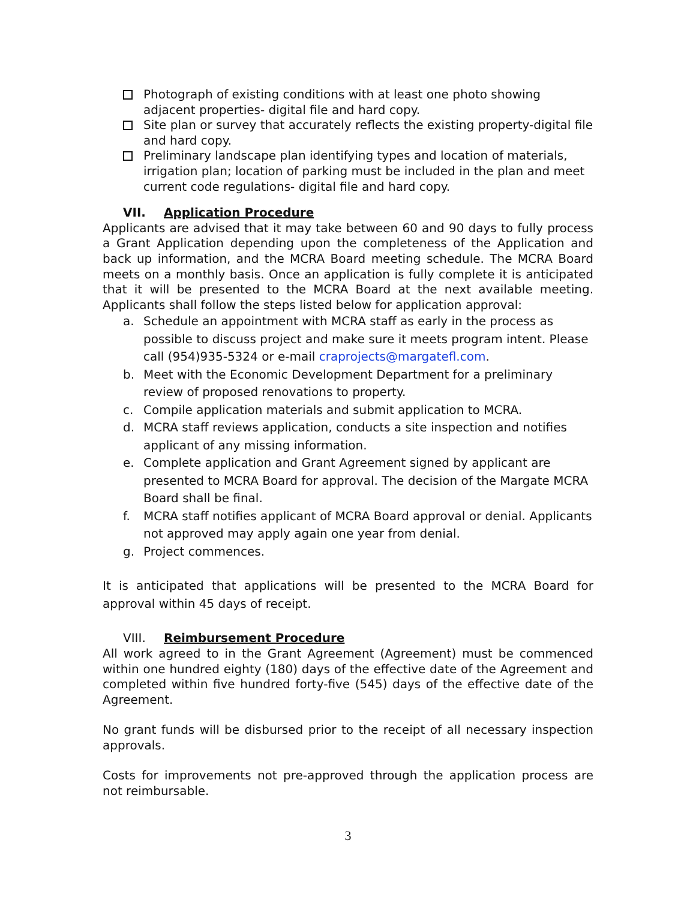Photograph of existing conditions with at least one photo showing adjacent properties- digital file and hard copy.
Site plan or survey that accurately reflects the existing property-digital file and hard copy.
Preliminary landscape plan identifying types and location of materials, irrigation plan; location of parking must be included in the plan and meet current code regulations- digital file and hard copy.
VII. Application Procedure
Applicants are advised that it may take between 60 and 90 days to fully process a Grant Application depending upon the completeness of the Application and back up information, and the MCRA Board meeting schedule. The MCRA Board meets on a monthly basis. Once an application is fully complete it is anticipated that it will be presented to the MCRA Board at the next available meeting. Applicants shall follow the steps listed below for application approval:
a. Schedule an appointment with MCRA staff as early in the process as possible to discuss project and make sure it meets program intent. Please call (954)935-5324 or e-mail craprojects@margatefl.com.
b. Meet with the Economic Development Department for a preliminary review of proposed renovations to property.
c. Compile application materials and submit application to MCRA.
d. MCRA staff reviews application, conducts a site inspection and notifies applicant of any missing information.
e. Complete application and Grant Agreement signed by applicant are presented to MCRA Board for approval. The decision of the Margate MCRA Board shall be final.
f. MCRA staff notifies applicant of MCRA Board approval or denial. Applicants not approved may apply again one year from denial.
g. Project commences.
It is anticipated that applications will be presented to the MCRA Board for approval within 45 days of receipt.
VIII. Reimbursement Procedure
All work agreed to in the Grant Agreement (Agreement) must be commenced within one hundred eighty (180) days of the effective date of the Agreement and completed within five hundred forty-five (545) days of the effective date of the Agreement.
No grant funds will be disbursed prior to the receipt of all necessary inspection approvals.
Costs for improvements not pre-approved through the application process are not reimbursable.
3